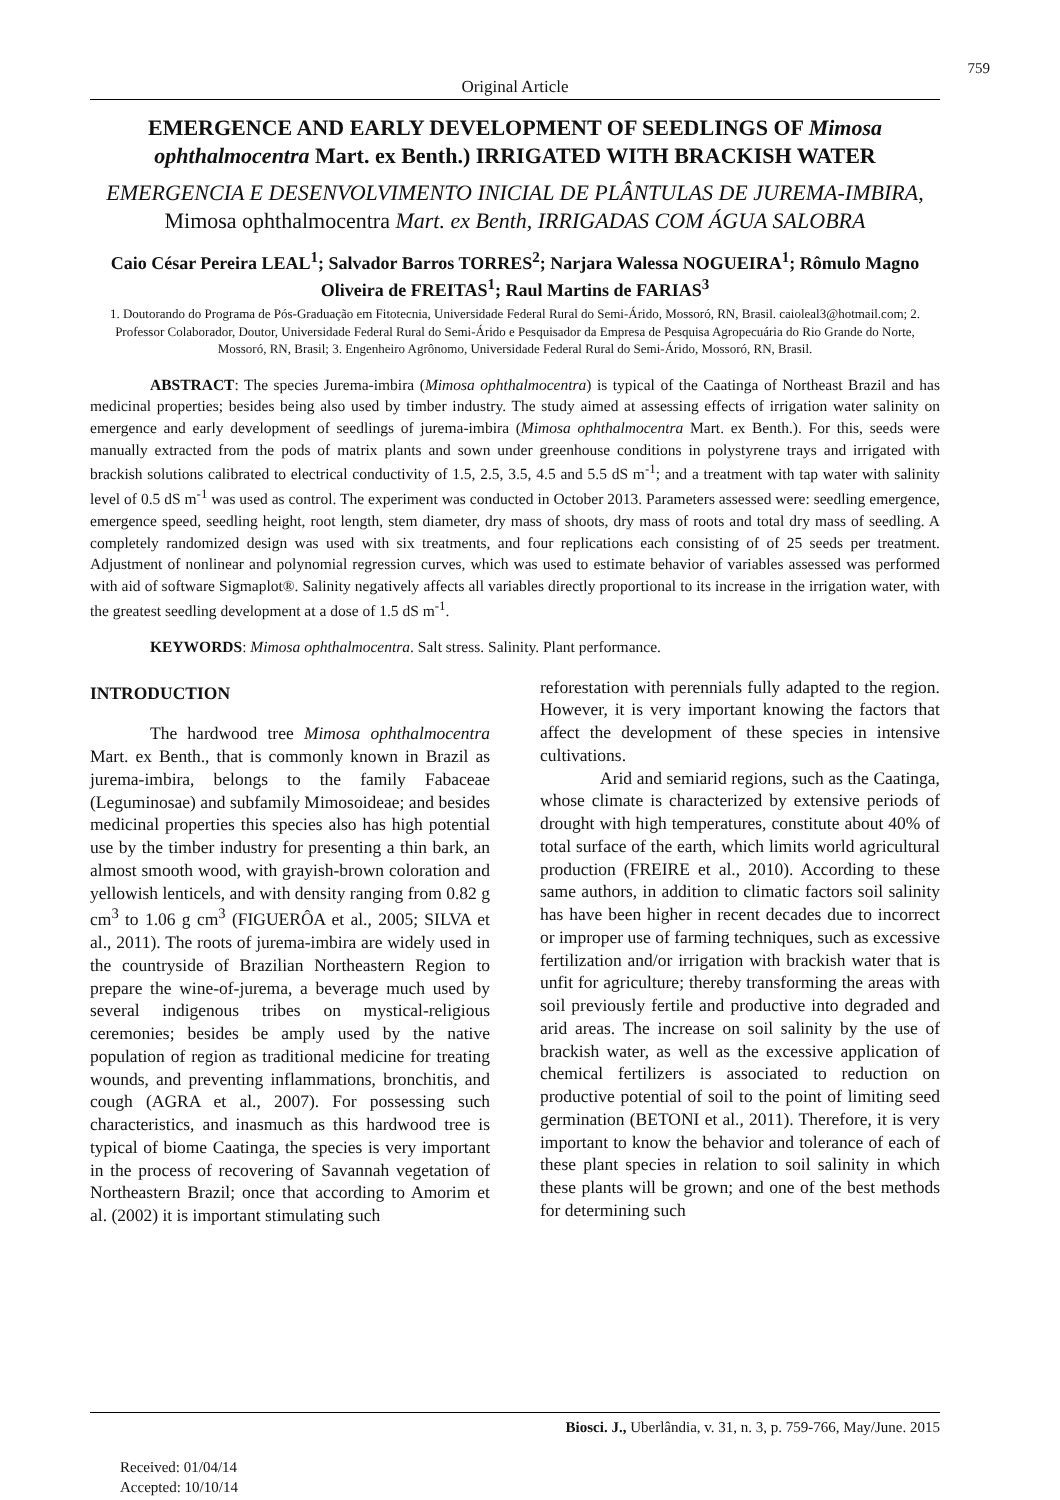759
Original Article
EMERGENCE AND EARLY DEVELOPMENT OF SEEDLINGS OF Mimosa ophthalmocentra Mart. ex Benth.) IRRIGATED WITH BRACKISH WATER
EMERGENCIA E DESENVOLVIMENTO INICIAL DE PLÂNTULAS DE JUREMA-IMBIRA, Mimosa ophthalmocentra Mart. ex Benth, IRRIGADAS COM ÁGUA SALOBRA
Caio César Pereira LEAL<sup>1</sup>; Salvador Barros TORRES<sup>2</sup>; Narjara Walessa NOGUEIRA<sup>1</sup>; Rômulo Magno Oliveira de FREITAS<sup>1</sup>; Raul Martins de FARIAS<sup>3</sup>
1. Doutorando do Programa de Pós-Graduação em Fitotecnia, Universidade Federal Rural do Semi-Árido, Mossoró, RN, Brasil. caioleal3@hotmail.com; 2. Professor Colaborador, Doutor, Universidade Federal Rural do Semi-Árido e Pesquisador da Empresa de Pesquisa Agropecuária do Rio Grande do Norte, Mossoró, RN, Brasil; 3. Engenheiro Agrônomo, Universidade Federal Rural do Semi-Árido, Mossoró, RN, Brasil.
ABSTRACT: The species Jurema-imbira (Mimosa ophthalmocentra) is typical of the Caatinga of Northeast Brazil and has medicinal properties; besides being also used by timber industry. The study aimed at assessing effects of irrigation water salinity on emergence and early development of seedlings of jurema-imbira (Mimosa ophthalmocentra Mart. ex Benth.). For this, seeds were manually extracted from the pods of matrix plants and sown under greenhouse conditions in polystyrene trays and irrigated with brackish solutions calibrated to electrical conductivity of 1.5, 2.5, 3.5, 4.5 and 5.5 dS m<sup>-1</sup>; and a treatment with tap water with salinity level of 0.5 dS m<sup>-1</sup> was used as control. The experiment was conducted in October 2013. Parameters assessed were: seedling emergence, emergence speed, seedling height, root length, stem diameter, dry mass of shoots, dry mass of roots and total dry mass of seedling. A completely randomized design was used with six treatments, and four replications each consisting of of 25 seeds per treatment. Adjustment of nonlinear and polynomial regression curves, which was used to estimate behavior of variables assessed was performed with aid of software Sigmaplot®. Salinity negatively affects all variables directly proportional to its increase in the irrigation water, with the greatest seedling development at a dose of 1.5 dS m<sup>-1</sup>.
KEYWORDS: Mimosa ophthalmocentra. Salt stress. Salinity. Plant performance.
INTRODUCTION
The hardwood tree Mimosa ophthalmocentra Mart. ex Benth., that is commonly known in Brazil as jurema-imbira, belongs to the family Fabaceae (Leguminosae) and subfamily Mimosoideae; and besides medicinal properties this species also has high potential use by the timber industry for presenting a thin bark, an almost smooth wood, with grayish-brown coloration and yellowish lenticels, and with density ranging from 0.82 g cm<sup>3</sup> to 1.06 g cm<sup>3</sup> (FIGUERÔA et al., 2005; SILVA et al., 2011). The roots of jurema-imbira are widely used in the countryside of Brazilian Northeastern Region to prepare the wine-of-jurema, a beverage much used by several indigenous tribes on mystical-religious ceremonies; besides be amply used by the native population of region as traditional medicine for treating wounds, and preventing inflammations, bronchitis, and cough (AGRA et al., 2007). For possessing such characteristics, and inasmuch as this hardwood tree is typical of biome Caatinga, the species is very important in the process of recovering of Savannah vegetation of Northeastern Brazil; once that according to Amorim et al. (2002) it is important stimulating such
reforestation with perennials fully adapted to the region. However, it is very important knowing the factors that affect the development of these species in intensive cultivations.
Arid and semiarid regions, such as the Caatinga, whose climate is characterized by extensive periods of drought with high temperatures, constitute about 40% of total surface of the earth, which limits world agricultural production (FREIRE et al., 2010). According to these same authors, in addition to climatic factors soil salinity has have been higher in recent decades due to incorrect or improper use of farming techniques, such as excessive fertilization and/or irrigation with brackish water that is unfit for agriculture; thereby transforming the areas with soil previously fertile and productive into degraded and arid areas. The increase on soil salinity by the use of brackish water, as well as the excessive application of chemical fertilizers is associated to reduction on productive potential of soil to the point of limiting seed germination (BETONI et al., 2011). Therefore, it is very important to know the behavior and tolerance of each of these plant species in relation to soil salinity in which these plants will be grown; and one of the best methods for determining such
Biosci. J., Uberlândia, v. 31, n. 3, p. 759-766, May/June. 2015
Received: 01/04/14
Accepted: 10/10/14